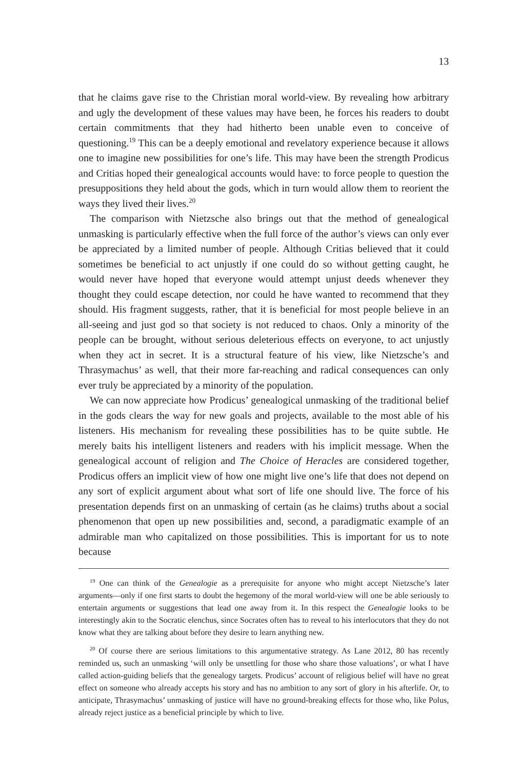13
that he claims gave rise to the Christian moral world-view. By revealing how arbitrary and ugly the development of these values may have been, he forces his readers to doubt certain commitments that they had hitherto been unable even to conceive of questioning.<sup>19</sup> This can be a deeply emotional and revelatory experience because it allows one to imagine new possibilities for one’s life. This may have been the strength Prodicus and Critias hoped their genealogical accounts would have: to force people to question the presuppositions they held about the gods, which in turn would allow them to reorient the ways they lived their lives.<sup>20</sup>
The comparison with Nietzsche also brings out that the method of genealogical unmasking is particularly effective when the full force of the author’s views can only ever be appreciated by a limited number of people. Although Critias believed that it could sometimes be beneficial to act unjustly if one could do so without getting caught, he would never have hoped that everyone would attempt unjust deeds whenever they thought they could escape detection, nor could he have wanted to recommend that they should. His fragment suggests, rather, that it is beneficial for most people believe in an all-seeing and just god so that society is not reduced to chaos. Only a minority of the people can be brought, without serious deleterious effects on everyone, to act unjustly when they act in secret. It is a structural feature of his view, like Nietzsche’s and Thrasymachus’ as well, that their more far-reaching and radical consequences can only ever truly be appreciated by a minority of the population.
We can now appreciate how Prodicus’ genealogical unmasking of the traditional belief in the gods clears the way for new goals and projects, available to the most able of his listeners. His mechanism for revealing these possibilities has to be quite subtle. He merely baits his intelligent listeners and readers with his implicit message. When the genealogical account of religion and The Choice of Heracles are considered together, Prodicus offers an implicit view of how one might live one’s life that does not depend on any sort of explicit argument about what sort of life one should live. The force of his presentation depends first on an unmasking of certain (as he claims) truths about a social phenomenon that open up new possibilities and, second, a paradigmatic example of an admirable man who capitalized on those possibilities. This is important for us to note because
<sup>19</sup> One can think of the Genealogie as a prerequisite for anyone who might accept Nietzsche’s later arguments—only if one first starts to doubt the hegemony of the moral world-view will one be able seriously to entertain arguments or suggestions that lead one away from it. In this respect the Genealogie looks to be interestingly akin to the Socratic elenchus, since Socrates often has to reveal to his interlocutors that they do not know what they are talking about before they desire to learn anything new.
<sup>20</sup> Of course there are serious limitations to this argumentative strategy. As Lane 2012, 80 has recently reminded us, such an unmasking ‘will only be unsettling for those who share those valuations’, or what I have called action-guiding beliefs that the genealogy targets. Prodicus’ account of religious belief will have no great effect on someone who already accepts his story and has no ambition to any sort of glory in his afterlife. Or, to anticipate, Thrasymachus’ unmasking of justice will have no ground-breaking effects for those who, like Polus, already reject justice as a beneficial principle by which to live.